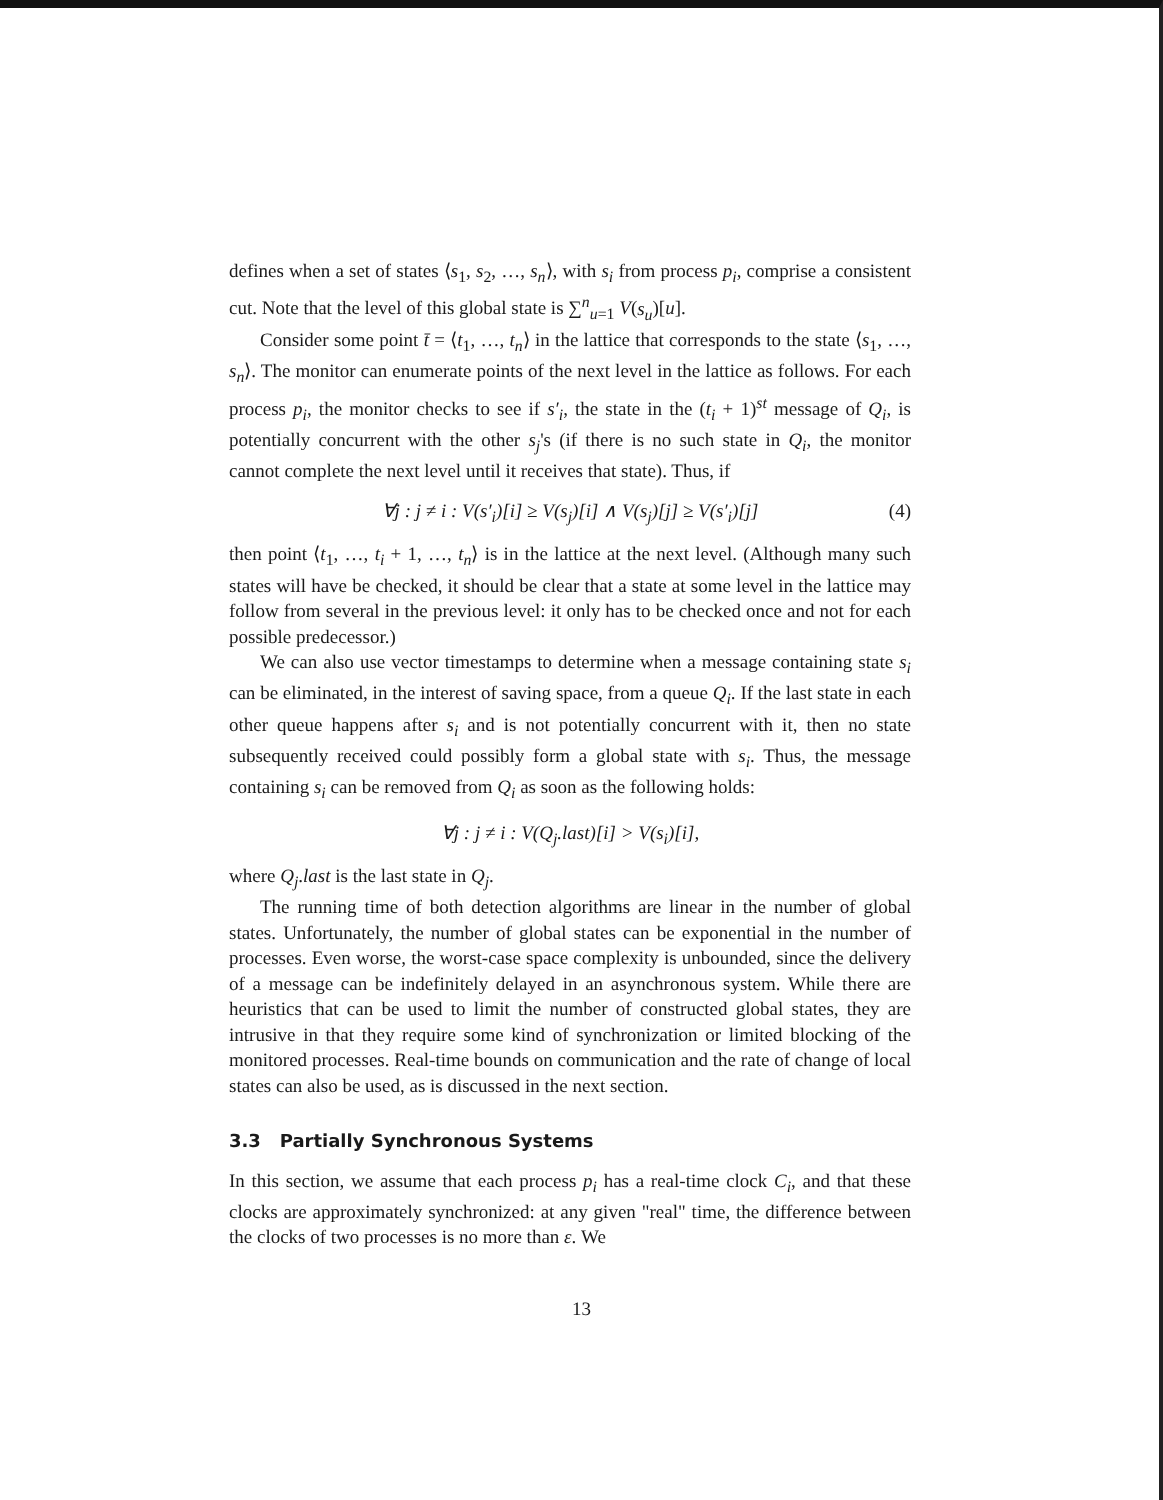defines when a set of states ⟨s<sub>1</sub>, s<sub>2</sub>, …, s<sub>n</sub>⟩, with s<sub>i</sub> from process p<sub>i</sub>, comprise a consistent cut. Note that the level of this global state is ∑<sup>n</sup><sub>u=1</sub> V(s<sub>u</sub>)[u].
Consider some point t̄ = ⟨t<sub>1</sub>, …, t<sub>n</sub>⟩ in the lattice that corresponds to the state ⟨s<sub>1</sub>, …, s<sub>n</sub>⟩. The monitor can enumerate points of the next level in the lattice as follows. For each process p<sub>i</sub>, the monitor checks to see if s′<sub>i</sub>, the state in the (t<sub>i</sub> + 1)<sup>st</sup> message of Q<sub>i</sub>, is potentially concurrent with the other s<sub>j</sub>'s (if there is no such state in Q<sub>i</sub>, the monitor cannot complete the next level until it receives that state). Thus, if
∀j : j ≠ i : V(s′<sub>i</sub>)[i] ≥ V(s<sub>j</sub>)[i] ∧ V(s<sub>j</sub>)[j] ≥ V(s′<sub>i</sub>)[j] (4)
then point ⟨t<sub>1</sub>, …, t<sub>i</sub> + 1, …, t<sub>n</sub>⟩ is in the lattice at the next level. (Although many such states will have be checked, it should be clear that a state at some level in the lattice may follow from several in the previous level: it only has to be checked once and not for each possible predecessor.)
We can also use vector timestamps to determine when a message containing state s<sub>i</sub> can be eliminated, in the interest of saving space, from a queue Q<sub>i</sub>. If the last state in each other queue happens after s<sub>i</sub> and is not potentially concurrent with it, then no state subsequently received could possibly form a global state with s<sub>i</sub>. Thus, the message containing s<sub>i</sub> can be removed from Q<sub>i</sub> as soon as the following holds:
∀j : j ≠ i : V(Q<sub>j</sub>.last)[i] > V(s<sub>i</sub>)[i],
where Q<sub>j</sub>.last is the last state in Q<sub>j</sub>.
The running time of both detection algorithms are linear in the number of global states. Unfortunately, the number of global states can be exponential in the number of processes. Even worse, the worst-case space complexity is unbounded, since the delivery of a message can be indefinitely delayed in an asynchronous system. While there are heuristics that can be used to limit the number of constructed global states, they are intrusive in that they require some kind of synchronization or limited blocking of the monitored processes. Real-time bounds on communication and the rate of change of local states can also be used, as is discussed in the next section.
3.3 Partially Synchronous Systems
In this section, we assume that each process p<sub>i</sub> has a real-time clock C<sub>i</sub>, and that these clocks are approximately synchronized: at any given "real" time, the difference between the clocks of two processes is no more than ε. We
13